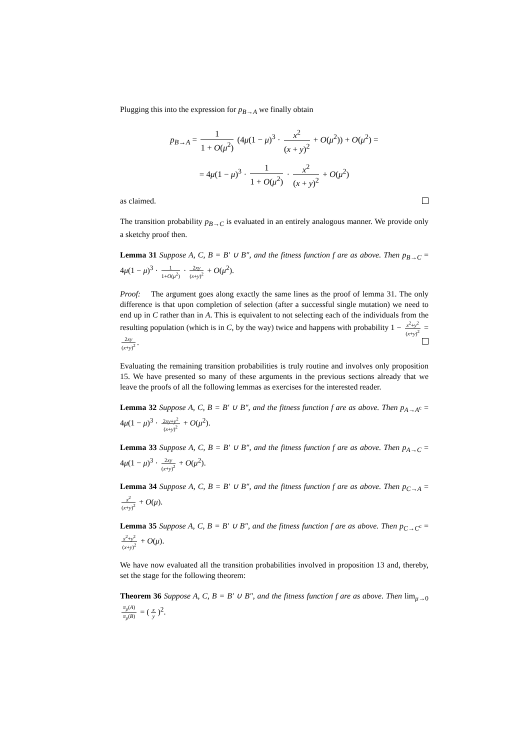Plugging this into the expression for p<sub>B→A</sub> we finally obtain
p<sub>B→A</sub> = 1 1 + O(μ<sup>2</sup>) (4μ(1 − μ)<sup>3</sup> · x<sup>2</sup> (x + y)<sup>2</sup> + O(μ<sup>2</sup>)) + O(μ<sup>2</sup>) =
= 4μ(1 − μ)<sup>3</sup> · 1 1 + O(μ<sup>2</sup>) · x<sup>2</sup> (x + y)<sup>2</sup> + O(μ<sup>2</sup>)
as claimed.
The transition probability p<sub>B→C</sub> is evaluated in an entirely analogous manner. We provide only a sketchy proof then.
Lemma 31 Suppose A, C, B = B′ ∪ B″, and the fitness function f are as above. Then p<sub>B→C</sub> = 4μ(1 − μ)<sup>3</sup> · 1 1+O(μ<sup>2</sup>) · 2xy (x+y)<sup>2</sup> + O(μ<sup>2</sup>).
Proof: The argument goes along exactly the same lines as the proof of lemma 31. The only difference is that upon completion of selection (after a successful single mutation) we need to end up in C rather than in A. This is equivalent to not selecting each of the individuals from the resulting population (which is in C, by the way) twice and happens with probability 1 − x<sup>2</sup>+y<sup>2</sup> (x+y)<sup>2</sup> = 2xy (x+y)<sup>2</sup>.
Evaluating the remaining transition probabilities is truly routine and involves only proposition 15. We have presented so many of these arguments in the previous sections already that we leave the proofs of all the following lemmas as exercises for the interested reader.
Lemma 32 Suppose A, C, B = B′ ∪ B″, and the fitness function f are as above. Then p<sub>A→A<sup>c</sup></sub> = 4μ(1 − μ)<sup>3</sup> · 2xy+y<sup>2</sup> (x+y)<sup>2</sup> + O(μ<sup>2</sup>).
Lemma 33 Suppose A, C, B = B′ ∪ B″, and the fitness function f are as above. Then p<sub>A→C</sub> = 4μ(1 − μ)<sup>3</sup> · 2xy (x+y)<sup>2</sup> + O(μ<sup>2</sup>).
Lemma 34 Suppose A, C, B = B′ ∪ B″, and the fitness function f are as above. Then p<sub>C→A</sub> = x<sup>2</sup> (x+y)<sup>2</sup> + O(μ).
Lemma 35 Suppose A, C, B = B′ ∪ B″, and the fitness function f are as above. Then p<sub>C→C<sup>c</sup></sub> = x<sup>2</sup>+y<sup>2</sup> (x+y)<sup>2</sup> + O(μ).
We have now evaluated all the transition probabilities involved in proposition 13 and, thereby, set the stage for the following theorem:
Theorem 36 Suppose A, C, B = B′ ∪ B″, and the fitness function f are as above. Then lim<sub>μ→0</sub> π<sub>μ</sub>(A) π<sub>μ</sub>(B) = (x y)<sup>2</sup>.